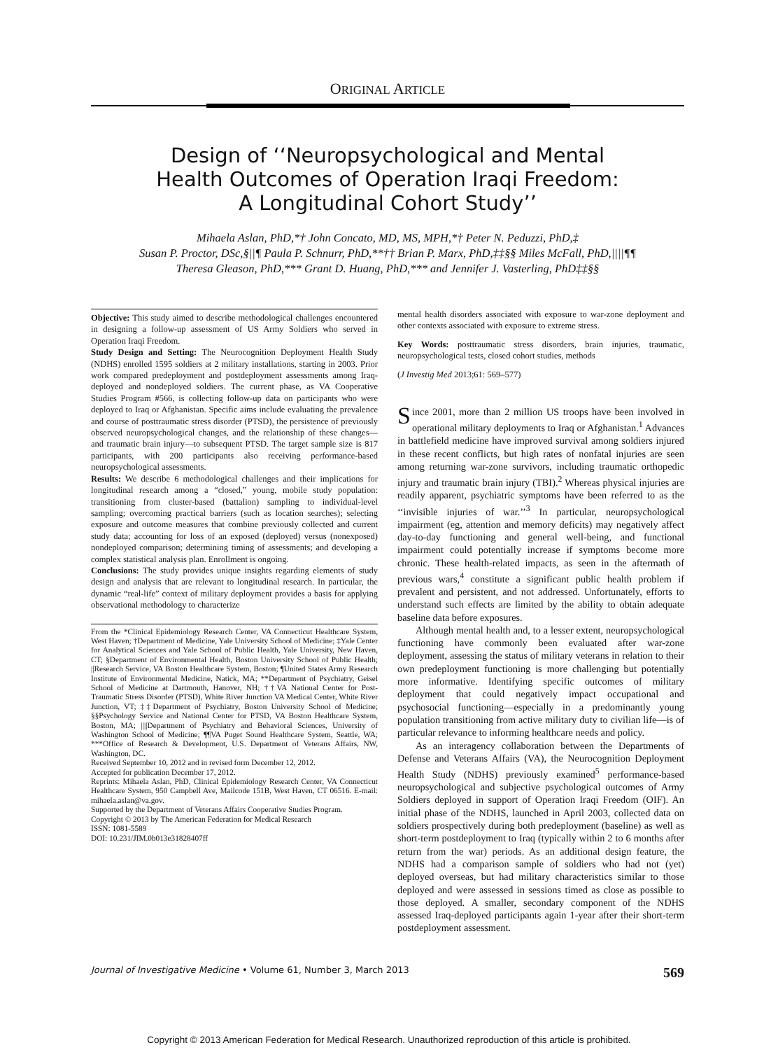ORIGINAL ARTICLE
Design of ‘‘Neuropsychological and Mental
Health Outcomes of Operation Iraqi Freedom:
A Longitudinal Cohort Study’’
Mihaela Aslan, PhD,*† John Concato, MD, MS, MPH,*† Peter N. Peduzzi, PhD,‡
Susan P. Proctor, DSc,§||¶ Paula P. Schnurr, PhD,**†† Brian P. Marx, PhD,‡‡§§ Miles McFall, PhD,||||¶¶
Theresa Gleason, PhD,*** Grant D. Huang, PhD,*** and Jennifer J. Vasterling, PhD‡‡§§
Objective: This study aimed to describe methodological challenges encountered in designing a follow-up assessment of US Army Soldiers who served in Operation Iraqi Freedom.
Study Design and Setting: The Neurocognition Deployment Health Study (NDHS) enrolled 1595 soldiers at 2 military installations, starting in 2003. Prior work compared predeployment and postdeployment assessments among Iraq-deployed and nondeployed soldiers. The current phase, as VA Cooperative Studies Program #566, is collecting follow-up data on participants who were deployed to Iraq or Afghanistan. Specific aims include evaluating the prevalence and course of posttraumatic stress disorder (PTSD), the persistence of previously observed neuropsychological changes, and the relationship of these changes—and traumatic brain injury—to subsequent PTSD. The target sample size is 817 participants, with 200 participants also receiving performance-based neuropsychological assessments.
Results: We describe 6 methodological challenges and their implications for longitudinal research among a “closed,” young, mobile study population: transitioning from cluster-based (battalion) sampling to individual-level sampling; overcoming practical barriers (such as location searches); selecting exposure and outcome measures that combine previously collected and current study data; accounting for loss of an exposed (deployed) versus (nonexposed) nondeployed comparison; determining timing of assessments; and developing a complex statistical analysis plan. Enrollment is ongoing.
Conclusions: The study provides unique insights regarding elements of study design and analysis that are relevant to longitudinal research. In particular, the dynamic “real-life” context of military deployment provides a basis for applying observational methodology to characterize
From the *Clinical Epidemiology Research Center, VA Connecticut Healthcare System, West Haven; †Department of Medicine, Yale University School of Medicine; ‡Yale Center for Analytical Sciences and Yale School of Public Health, Yale University, New Haven, CT; §Department of Environmental Health, Boston University School of Public Health; ||Research Service, VA Boston Healthcare System, Boston; ¶United States Army Research Institute of Environmental Medicine, Natick, MA; **Department of Psychiatry, Geisel School of Medicine at Dartmouth, Hanover, NH; ††VA National Center for Post-Traumatic Stress Disorder (PTSD), White River Junction VA Medical Center, White River Junction, VT; ‡‡Department of Psychiatry, Boston University School of Medicine; §§Psychology Service and National Center for PTSD, VA Boston Healthcare System, Boston, MA; ||||Department of Psychiatry and Behavioral Sciences, University of Washington School of Medicine; ¶¶VA Puget Sound Healthcare System, Seattle, WA; ***Office of Research & Development, U.S. Department of Veterans Affairs, NW, Washington, DC.
Received September 10, 2012 and in revised form December 12, 2012.
Accepted for publication December 17, 2012.
Reprints: Mihaela Aslan, PhD, Clinical Epidemiology Research Center, VA Connecticut Healthcare System, 950 Campbell Ave, Mailcode 151B, West Haven, CT 06516. E-mail: mihaela.aslan@va.gov.
Supported by the Department of Veterans Affairs Cooperative Studies Program.
Copyright © 2013 by The American Federation for Medical Research
ISSN: 1081-5589
DOI: 10.231/JIM.0b013e31828407ff
mental health disorders associated with exposure to war-zone deployment and other contexts associated with exposure to extreme stress.
Key Words: posttraumatic stress disorders, brain injuries, traumatic, neuropsychological tests, closed cohort studies, methods
(J Investig Med 2013;61: 569–577)
Since 2001, more than 2 million US troops have been involved in operational military deployments to Iraq or Afghanistan.<sup>1</sup> Advances in battlefield medicine have improved survival among soldiers injured in these recent conflicts, but high rates of nonfatal injuries are seen among returning war-zone survivors, including traumatic orthopedic injury and traumatic brain injury (TBI).<sup>2</sup> Whereas physical injuries are readily apparent, psychiatric symptoms have been referred to as the ‘‘invisible injuries of war.’’<sup>3</sup> In particular, neuropsychological impairment (eg, attention and memory deficits) may negatively affect day-to-day functioning and general well-being, and functional impairment could potentially increase if symptoms become more chronic. These health-related impacts, as seen in the aftermath of previous wars,<sup>4</sup> constitute a significant public health problem if prevalent and persistent, and not addressed. Unfortunately, efforts to understand such effects are limited by the ability to obtain adequate baseline data before exposures.
Although mental health and, to a lesser extent, neuropsychological functioning have commonly been evaluated after war-zone deployment, assessing the status of military veterans in relation to their own predeployment functioning is more challenging but potentially more informative. Identifying specific outcomes of military deployment that could negatively impact occupational and psychosocial functioning—especially in a predominantly young population transitioning from active military duty to civilian life—is of particular relevance to informing healthcare needs and policy.
As an interagency collaboration between the Departments of Defense and Veterans Affairs (VA), the Neurocognition Deployment Health Study (NDHS) previously examined<sup>5</sup> performance-based neuropsychological and subjective psychological outcomes of Army Soldiers deployed in support of Operation Iraqi Freedom (OIF). An initial phase of the NDHS, launched in April 2003, collected data on soldiers prospectively during both predeployment (baseline) as well as short-term postdeployment to Iraq (typically within 2 to 6 months after return from the war) periods. As an additional design feature, the NDHS had a comparison sample of soldiers who had not (yet) deployed overseas, but had military characteristics similar to those deployed and were assessed in sessions timed as close as possible to those deployed. A smaller, secondary component of the NDHS assessed Iraq-deployed participants again 1-year after their short-term postdeployment assessment.
Journal of Investigative Medicine • Volume 61, Number 3, March 2013 569
Copyright © 2013 American Federation for Medical Research. Unauthorized reproduction of this article is prohibited.